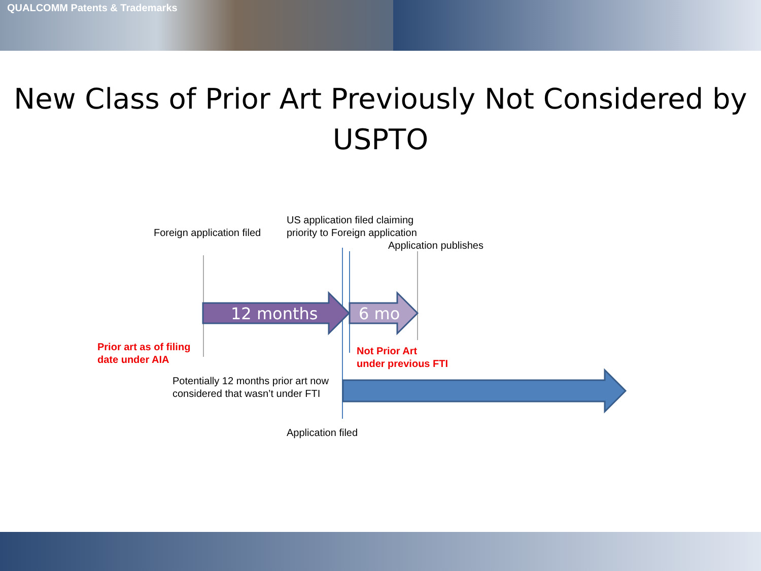QUALCOMM Patents & Trademarks
New Class of Prior Art Previously Not Considered by USPTO
12 months 6 mo
Foreign application filed
US application filed claiming
priority to Foreign application
Application publishes
Prior art as of filing
date under AIA
Not Prior Art
under previous FTI
Potentially 12 months prior art now
considered that wasn’t under FTI
Application filed